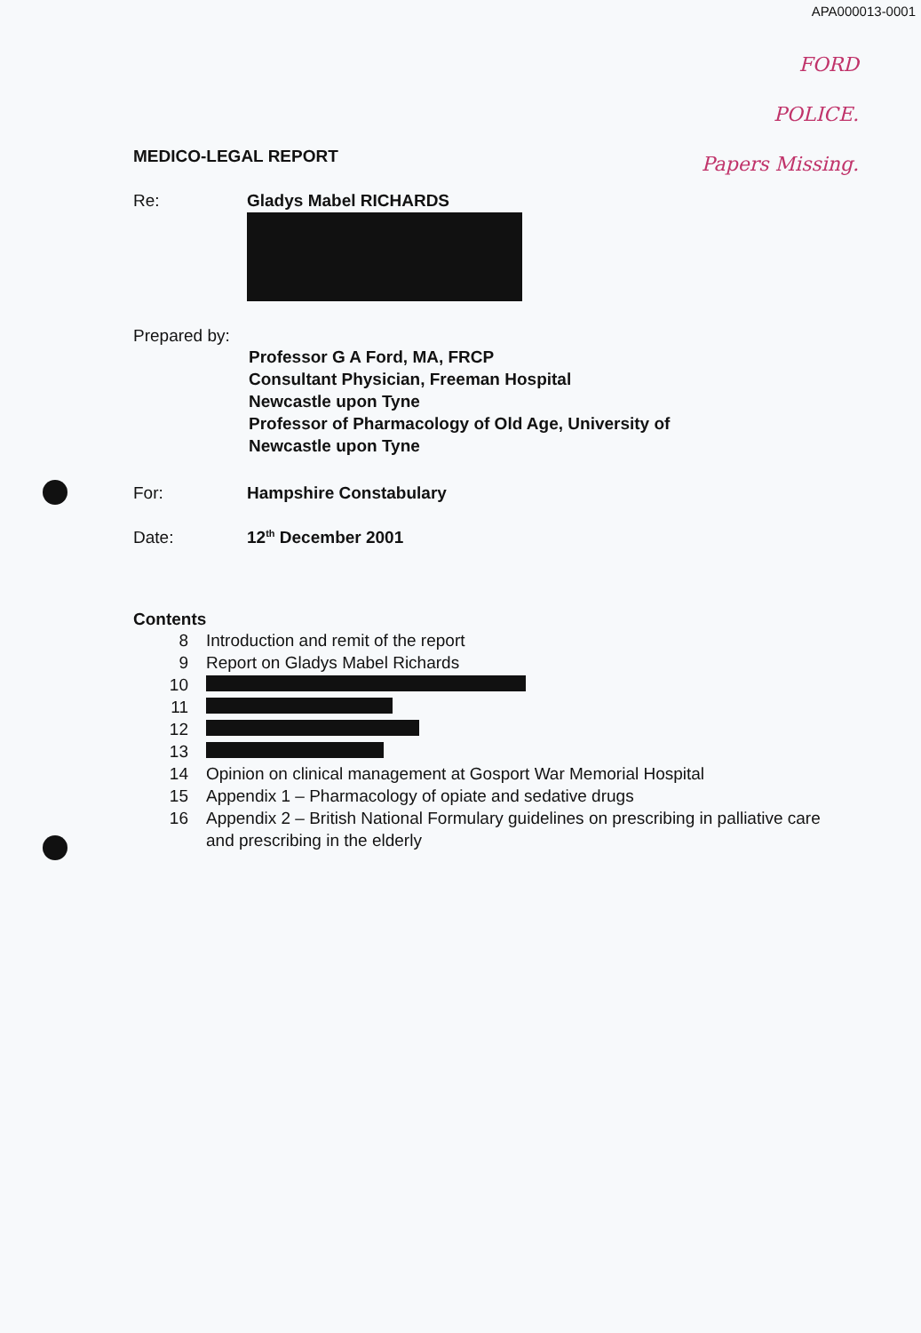APA000013-0001
FORD
POLICE.
Papers Missing.
MEDICO-LEGAL REPORT
Re: Gladys Mabel RICHARDS
Prepared by:
Professor G A Ford, MA, FRCP
Consultant Physician, Freeman Hospital
Newcastle upon Tyne
Professor of Pharmacology of Old Age, University of
Newcastle upon Tyne
For: Hampshire Constabulary
Date: 12<sup>th</sup> December 2001
Contents
8 Introduction and remit of the report
9 Report on Gladys Mabel Richards
10
11
12
13
14 Opinion on clinical management at Gosport War Memorial Hospital
15 Appendix 1 – Pharmacology of opiate and sedative drugs
16 Appendix 2 – British National Formulary guidelines on prescribing in palliative care and prescribing in the elderly